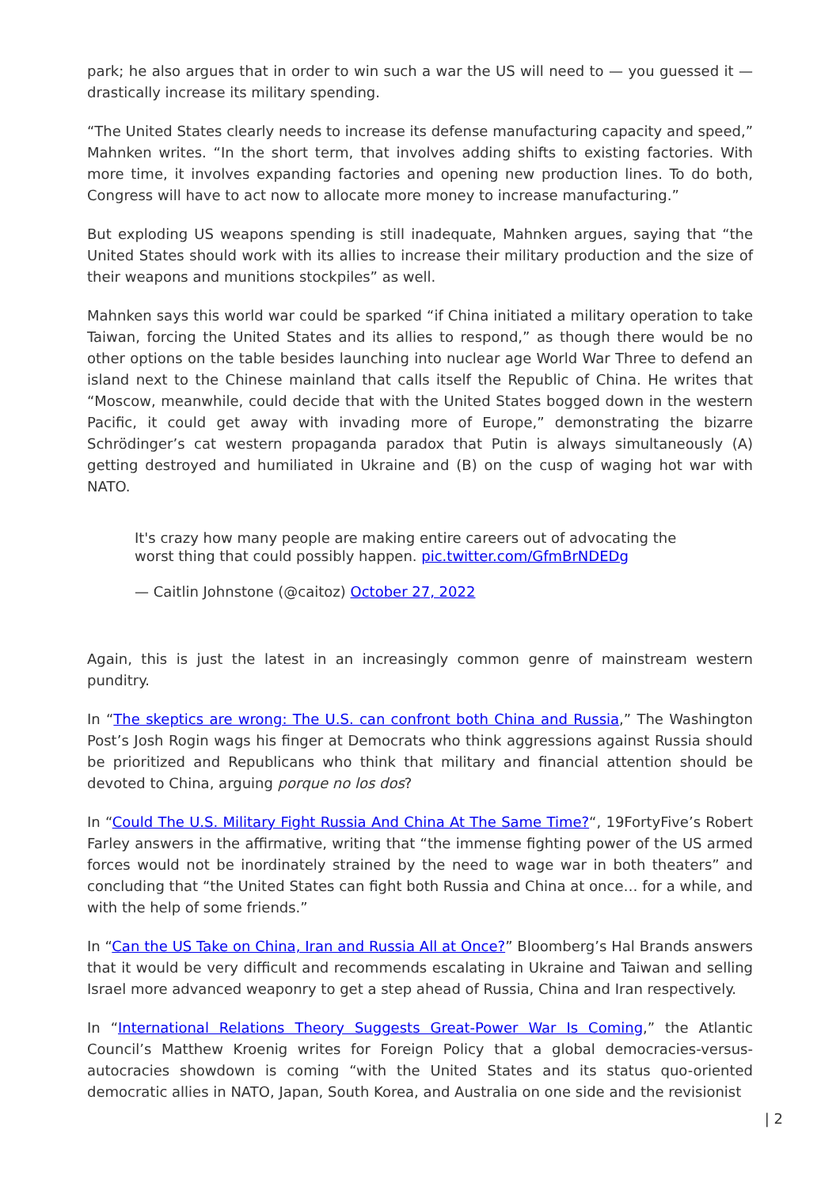park; he also argues that in order to win such a war the US will need to — you guessed it — drastically increase its military spending.
“The United States clearly needs to increase its defense manufacturing capacity and speed,” Mahnken writes. “In the short term, that involves adding shifts to existing factories. With more time, it involves expanding factories and opening new production lines. To do both, Congress will have to act now to allocate more money to increase manufacturing.”
But exploding US weapons spending is still inadequate, Mahnken argues, saying that “the United States should work with its allies to increase their military production and the size of their weapons and munitions stockpiles” as well.
Mahnken says this world war could be sparked “if China initiated a military operation to take Taiwan, forcing the United States and its allies to respond,” as though there would be no other options on the table besides launching into nuclear age World War Three to defend an island next to the Chinese mainland that calls itself the Republic of China. He writes that “Moscow, meanwhile, could decide that with the United States bogged down in the western Pacific, it could get away with invading more of Europe,” demonstrating the bizarre Schrödinger’s cat western propaganda paradox that Putin is always simultaneously (A) getting destroyed and humiliated in Ukraine and (B) on the cusp of waging hot war with NATO.
It's crazy how many people are making entire careers out of advocating the worst thing that could possibly happen. pic.twitter.com/GfmBrNDEDg
— Caitlin Johnstone (@caitoz) October 27, 2022
Again, this is just the latest in an increasingly common genre of mainstream western punditry.
In “The skeptics are wrong: The U.S. can confront both China and Russia,” The Washington Post’s Josh Rogin wags his finger at Democrats who think aggressions against Russia should be prioritized and Republicans who think that military and financial attention should be devoted to China, arguing porque no los dos?
In “Could The U.S. Military Fight Russia And China At The Same Time?“, 19FortyFive’s Robert Farley answers in the affirmative, writing that “the immense fighting power of the US armed forces would not be inordinately strained by the need to wage war in both theaters” and concluding that “the United States can fight both Russia and China at once… for a while, and with the help of some friends.”
In “Can the US Take on China, Iran and Russia All at Once?” Bloomberg’s Hal Brands answers that it would be very difficult and recommends escalating in Ukraine and Taiwan and selling Israel more advanced weaponry to get a step ahead of Russia, China and Iran respectively.
In “International Relations Theory Suggests Great-Power War Is Coming,” the Atlantic Council’s Matthew Kroenig writes for Foreign Policy that a global democracies-versus-autocracies showdown is coming “with the United States and its status quo-oriented democratic allies in NATO, Japan, South Korea, and Australia on one side and the revisionist
| 2